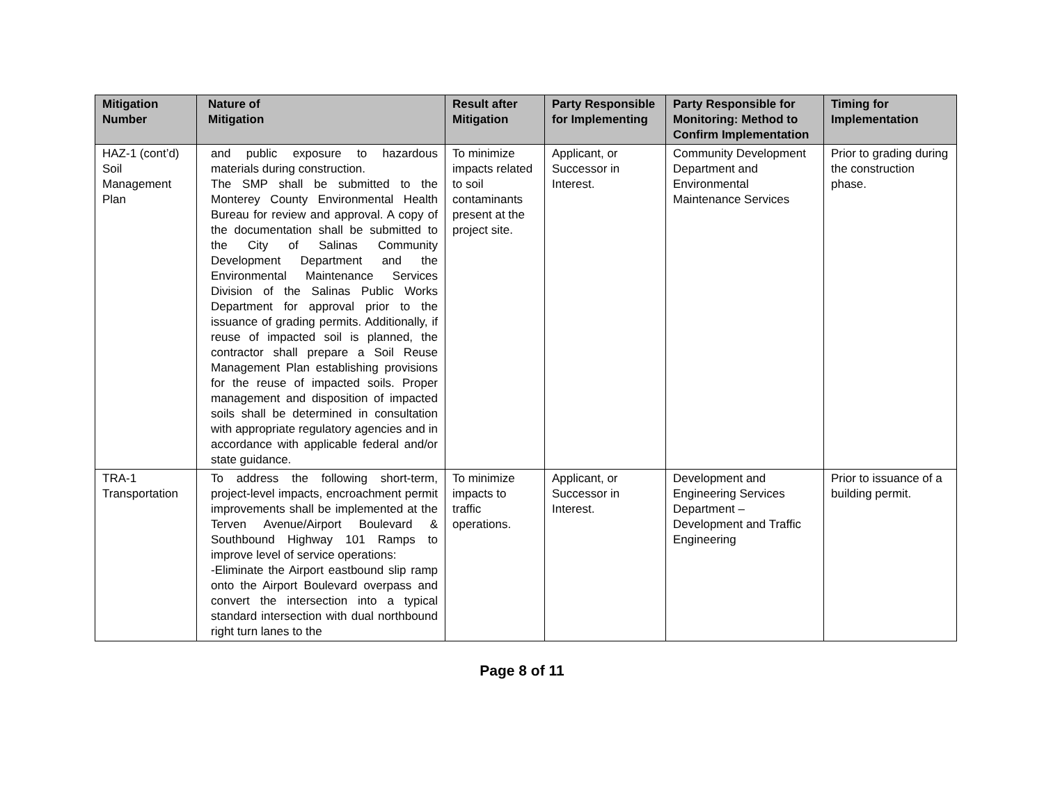| Mitigation Number | Nature of Mitigation | Result after Mitigation | Party Responsible for Implementing | Party Responsible for Monitoring: Method to Confirm Implementation | Timing for Implementation |
| --- | --- | --- | --- | --- | --- |
| HAZ-1 (cont’d) Soil Management Plan | and public exposure to hazardous materials during construction. The SMP shall be submitted to the Monterey County Environmental Health Bureau for review and approval. A copy of the documentation shall be submitted to the City of Salinas Community Development Department and the Environmental Maintenance Services Division of the Salinas Public Works Department for approval prior to the issuance of grading permits. Additionally, if reuse of impacted soil is planned, the contractor shall prepare a Soil Reuse Management Plan establishing provisions for the reuse of impacted soils. Proper management and disposition of impacted soils shall be determined in consultation with appropriate regulatory agencies and in accordance with applicable federal and/or state guidance. | To minimize impacts related to soil contaminants present at the project site. | Applicant, or Successor in Interest. | Community Development Department and Environmental Maintenance Services | Prior to grading during the construction phase. |
| TRA-1 Transportation | To address the following short-term, project-level impacts, encroachment permit improvements shall be implemented at the Terven Avenue/Airport Boulevard & Southbound Highway 101 Ramps to improve level of service operations: -Eliminate the Airport eastbound slip ramp onto the Airport Boulevard overpass and convert the intersection into a typical standard intersection with dual northbound right turn lanes to the | To minimize impacts to traffic operations. | Applicant, or Successor in Interest. | Development and Engineering Services Department – Development and Traffic Engineering | Prior to issuance of a building permit. |
Page 8 of 11